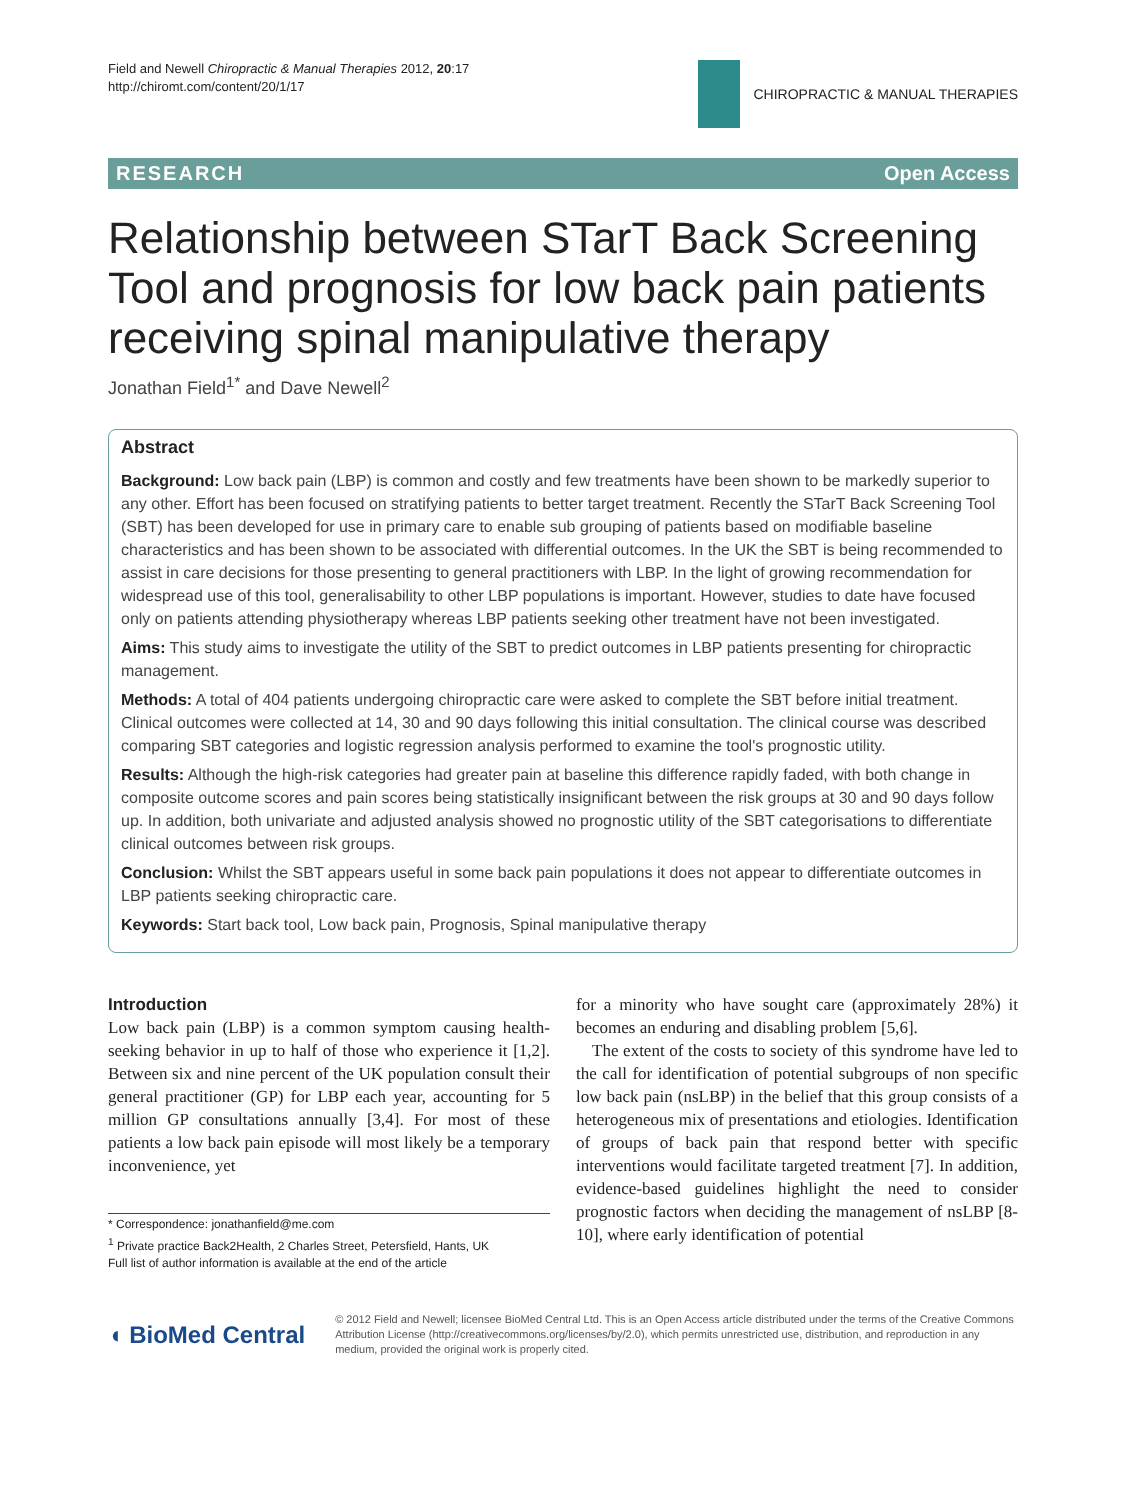Field and Newell Chiropractic & Manual Therapies 2012, 20:17
http://chiromt.com/content/20/1/17
CHIROPRACTIC & MANUAL THERAPIES
RESEARCH Open Access
Relationship between STarT Back Screening Tool and prognosis for low back pain patients receiving spinal manipulative therapy
Jonathan Field<sup>1*</sup> and Dave Newell<sup>2</sup>
Abstract
Background: Low back pain (LBP) is common and costly and few treatments have been shown to be markedly superior to any other. Effort has been focused on stratifying patients to better target treatment. Recently the STarT Back Screening Tool (SBT) has been developed for use in primary care to enable sub grouping of patients based on modifiable baseline characteristics and has been shown to be associated with differential outcomes. In the UK the SBT is being recommended to assist in care decisions for those presenting to general practitioners with LBP. In the light of growing recommendation for widespread use of this tool, generalisability to other LBP populations is important. However, studies to date have focused only on patients attending physiotherapy whereas LBP patients seeking other treatment have not been investigated.
Aims: This study aims to investigate the utility of the SBT to predict outcomes in LBP patients presenting for chiropractic management.
Methods: A total of 404 patients undergoing chiropractic care were asked to complete the SBT before initial treatment. Clinical outcomes were collected at 14, 30 and 90 days following this initial consultation. The clinical course was described comparing SBT categories and logistic regression analysis performed to examine the tool's prognostic utility.
Results: Although the high-risk categories had greater pain at baseline this difference rapidly faded, with both change in composite outcome scores and pain scores being statistically insignificant between the risk groups at 30 and 90 days follow up. In addition, both univariate and adjusted analysis showed no prognostic utility of the SBT categorisations to differentiate clinical outcomes between risk groups.
Conclusion: Whilst the SBT appears useful in some back pain populations it does not appear to differentiate outcomes in LBP patients seeking chiropractic care.
Keywords: Start back tool, Low back pain, Prognosis, Spinal manipulative therapy
Introduction
Low back pain (LBP) is a common symptom causing health-seeking behavior in up to half of those who experience it [1,2]. Between six and nine percent of the UK population consult their general practitioner (GP) for LBP each year, accounting for 5 million GP consultations annually [3,4]. For most of these patients a low back pain episode will most likely be a temporary inconvenience, yet
* Correspondence: jonathanfield@me.com
<sup>1</sup> Private practice Back2Health, 2 Charles Street, Petersfield, Hants, UK
Full list of author information is available at the end of the article
for a minority who have sought care (approximately 28%) it becomes an enduring and disabling problem [5,6].
The extent of the costs to society of this syndrome have led to the call for identification of potential subgroups of non specific low back pain (nsLBP) in the belief that this group consists of a heterogeneous mix of presentations and etiologies. Identification of groups of back pain that respond better with specific interventions would facilitate targeted treatment [7]. In addition, evidence-based guidelines highlight the need to consider prognostic factors when deciding the management of nsLBP [8-10], where early identification of potential
◖ BioMed Central
© 2012 Field and Newell; licensee BioMed Central Ltd. This is an Open Access article distributed under the terms of the Creative Commons Attribution License (http://creativecommons.org/licenses/by/2.0), which permits unrestricted use, distribution, and reproduction in any medium, provided the original work is properly cited.